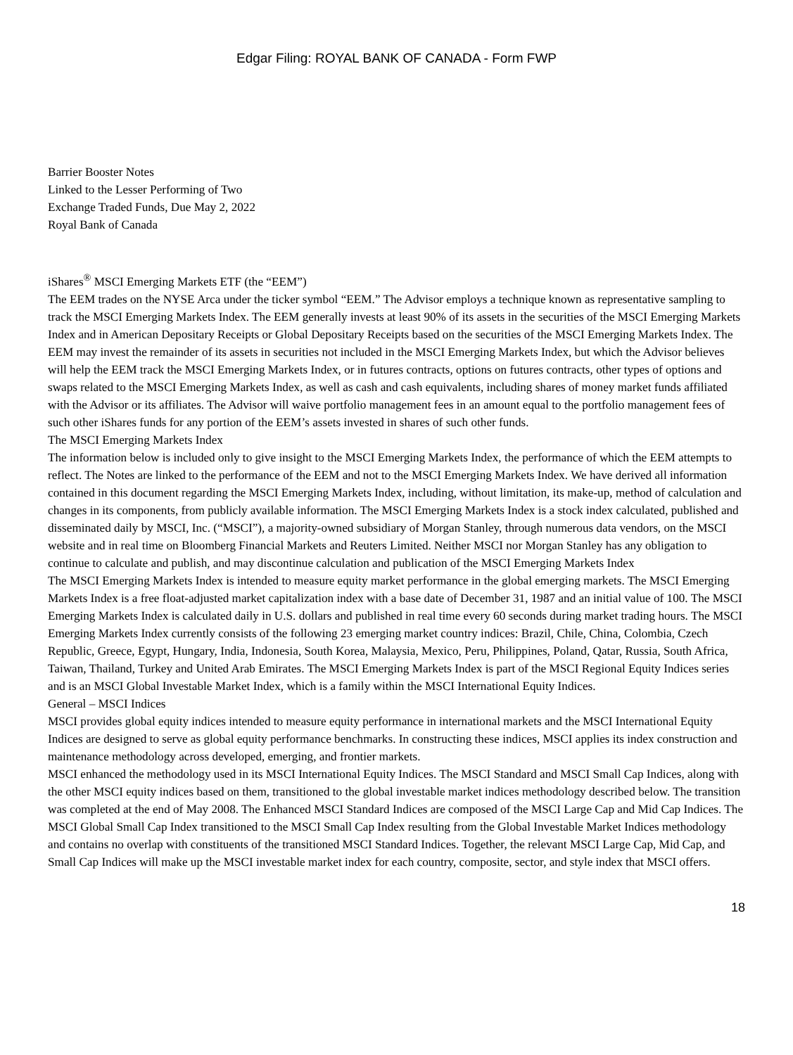Edgar Filing: ROYAL BANK OF CANADA - Form FWP
Barrier Booster Notes
Linked to the Lesser Performing of Two
Exchange Traded Funds, Due May 2, 2022
Royal Bank of Canada
iShares<sup>®</sup> MSCI Emerging Markets ETF (the “EEM”)
The EEM trades on the NYSE Arca under the ticker symbol “EEM.” The Advisor employs a technique known as representative sampling to track the MSCI Emerging Markets Index. The EEM generally invests at least 90% of its assets in the securities of the MSCI Emerging Markets Index and in American Depositary Receipts or Global Depositary Receipts based on the securities of the MSCI Emerging Markets Index. The EEM may invest the remainder of its assets in securities not included in the MSCI Emerging Markets Index, but which the Advisor believes will help the EEM track the MSCI Emerging Markets Index, or in futures contracts, options on futures contracts, other types of options and swaps related to the MSCI Emerging Markets Index, as well as cash and cash equivalents, including shares of money market funds affiliated with the Advisor or its affiliates. The Advisor will waive portfolio management fees in an amount equal to the portfolio management fees of such other iShares funds for any portion of the EEM’s assets invested in shares of such other funds.
The MSCI Emerging Markets Index
The information below is included only to give insight to the MSCI Emerging Markets Index, the performance of which the EEM attempts to reflect. The Notes are linked to the performance of the EEM and not to the MSCI Emerging Markets Index. We have derived all information contained in this document regarding the MSCI Emerging Markets Index, including, without limitation, its make-up, method of calculation and changes in its components, from publicly available information. The MSCI Emerging Markets Index is a stock index calculated, published and disseminated daily by MSCI, Inc. (“MSCI”), a majority-owned subsidiary of Morgan Stanley, through numerous data vendors, on the MSCI website and in real time on Bloomberg Financial Markets and Reuters Limited. Neither MSCI nor Morgan Stanley has any obligation to continue to calculate and publish, and may discontinue calculation and publication of the MSCI Emerging Markets Index
The MSCI Emerging Markets Index is intended to measure equity market performance in the global emerging markets. The MSCI Emerging Markets Index is a free float-adjusted market capitalization index with a base date of December 31, 1987 and an initial value of 100. The MSCI Emerging Markets Index is calculated daily in U.S. dollars and published in real time every 60 seconds during market trading hours. The MSCI Emerging Markets Index currently consists of the following 23 emerging market country indices: Brazil, Chile, China, Colombia, Czech Republic, Greece, Egypt, Hungary, India, Indonesia, South Korea, Malaysia, Mexico, Peru, Philippines, Poland, Qatar, Russia, South Africa, Taiwan, Thailand, Turkey and United Arab Emirates. The MSCI Emerging Markets Index is part of the MSCI Regional Equity Indices series and is an MSCI Global Investable Market Index, which is a family within the MSCI International Equity Indices.
General – MSCI Indices
MSCI provides global equity indices intended to measure equity performance in international markets and the MSCI International Equity Indices are designed to serve as global equity performance benchmarks. In constructing these indices, MSCI applies its index construction and maintenance methodology across developed, emerging, and frontier markets.
MSCI enhanced the methodology used in its MSCI International Equity Indices. The MSCI Standard and MSCI Small Cap Indices, along with the other MSCI equity indices based on them, transitioned to the global investable market indices methodology described below. The transition was completed at the end of May 2008. The Enhanced MSCI Standard Indices are composed of the MSCI Large Cap and Mid Cap Indices. The MSCI Global Small Cap Index transitioned to the MSCI Small Cap Index resulting from the Global Investable Market Indices methodology and contains no overlap with constituents of the transitioned MSCI Standard Indices. Together, the relevant MSCI Large Cap, Mid Cap, and Small Cap Indices will make up the MSCI investable market index for each country, composite, sector, and style index that MSCI offers.
18